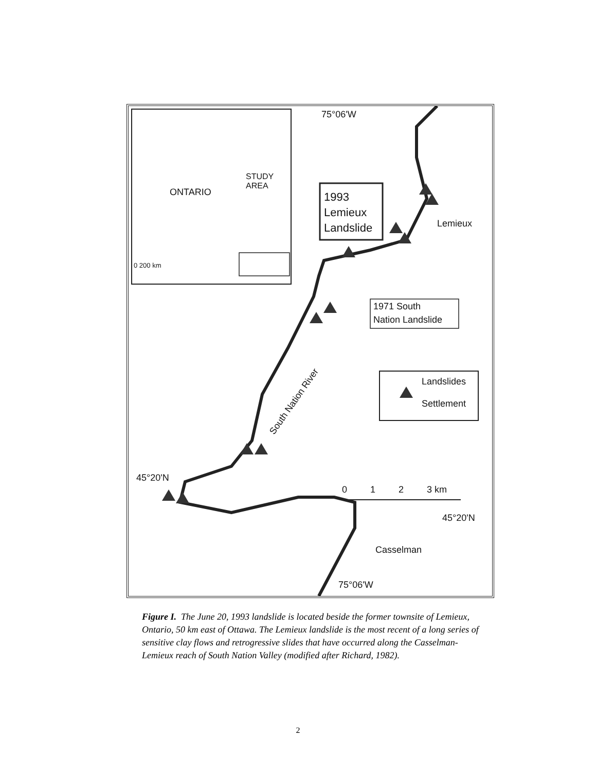75°06'W
ONTARIO
STUDY
AREA
0 200 km
1993
Lemieux
Landslide
Lemieux
1971 South
Nation Landslide
South Nation River
Landslides
Settlement
0 1 2 3 km
45°20'N
45°20'N
Casselman
75°06'W
Figure I. The June 20, 1993 landslide is located beside the former townsite of Lemieux, Ontario, 50 km east of Ottawa. The Lemieux landslide is the most recent of a long series of sensitive clay flows and retrogressive slides that have occurred along the Casselman-Lemieux reach of South Nation Valley (modified after Richard, 1982).
2